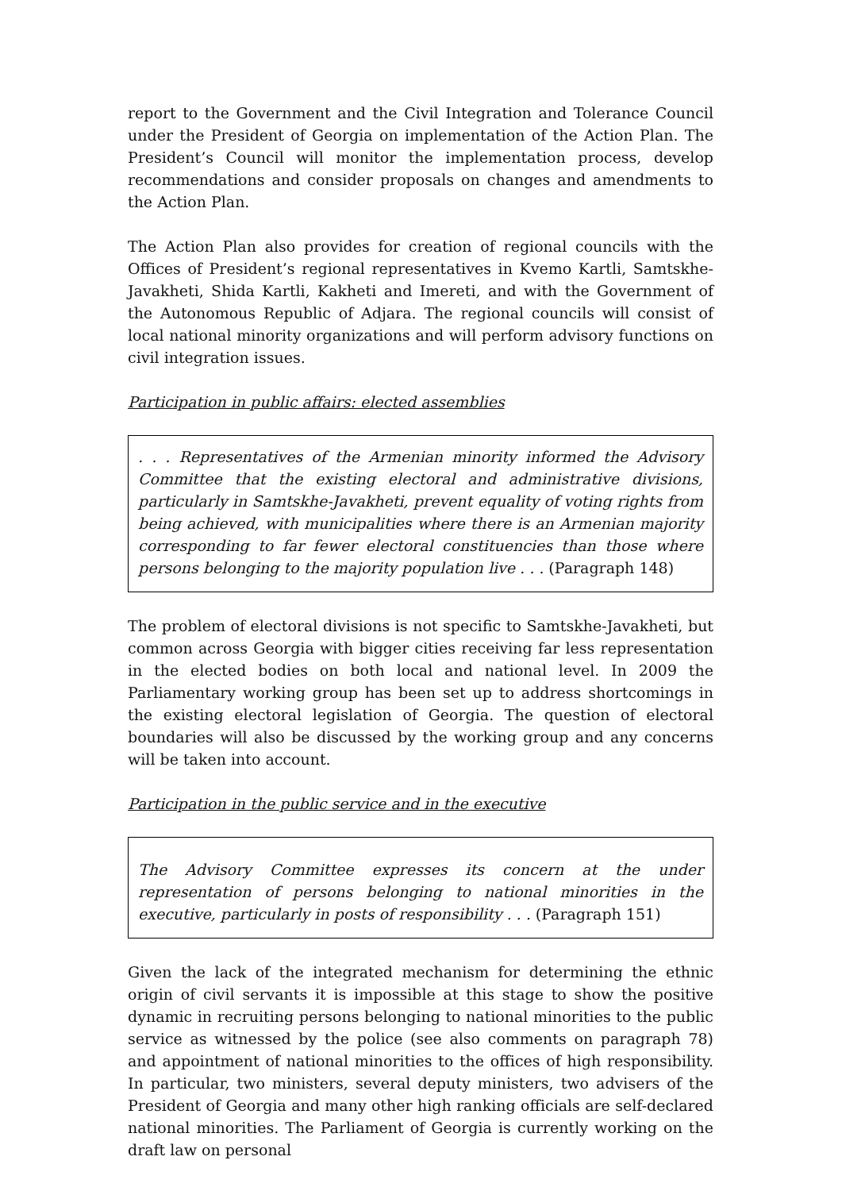report to the Government and the Civil Integration and Tolerance Council under the President of Georgia on implementation of the Action Plan. The President’s Council will monitor the implementation process, develop recommendations and consider proposals on changes and amendments to the Action Plan.
The Action Plan also provides for creation of regional councils with the Offices of President’s regional representatives in Kvemo Kartli, Samtskhe-Javakheti, Shida Kartli, Kakheti and Imereti, and with the Government of the Autonomous Republic of Adjara. The regional councils will consist of local national minority organizations and will perform advisory functions on civil integration issues.
Participation in public affairs: elected assemblies
. . . Representatives of the Armenian minority informed the Advisory Committee that the existing electoral and administrative divisions, particularly in Samtskhe-Javakheti, prevent equality of voting rights from being achieved, with municipalities where there is an Armenian majority corresponding to far fewer electoral constituencies than those where persons belonging to the majority population live . . . (Paragraph 148)
The problem of electoral divisions is not specific to Samtskhe-Javakheti, but common across Georgia with bigger cities receiving far less representation in the elected bodies on both local and national level. In 2009 the Parliamentary working group has been set up to address shortcomings in the existing electoral legislation of Georgia. The question of electoral boundaries will also be discussed by the working group and any concerns will be taken into account.
Participation in the public service and in the executive
The Advisory Committee expresses its concern at the under representation of persons belonging to national minorities in the executive, particularly in posts of responsibility . . . (Paragraph 151)
Given the lack of the integrated mechanism for determining the ethnic origin of civil servants it is impossible at this stage to show the positive dynamic in recruiting persons belonging to national minorities to the public service as witnessed by the police (see also comments on paragraph 78) and appointment of national minorities to the offices of high responsibility. In particular, two ministers, several deputy ministers, two advisers of the President of Georgia and many other high ranking officials are self-declared national minorities. The Parliament of Georgia is currently working on the draft law on personal